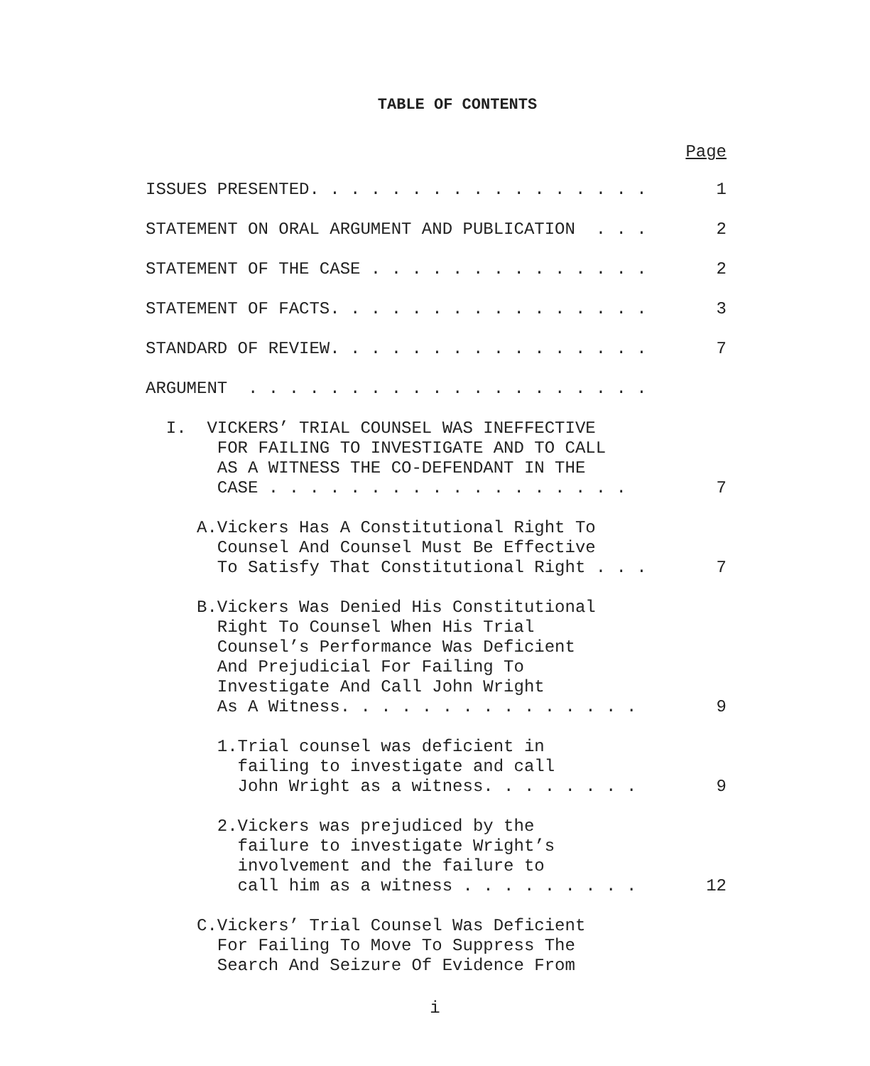TABLE OF CONTENTS
Page
ISSUES PRESENTED. . . . . . . . . . . . . . . . . 1
STATEMENT ON ORAL ARGUMENT AND PUBLICATION . . . 2
STATEMENT OF THE CASE . . . . . . . . . . . . . . 2
STATEMENT OF FACTS. . . . . . . . . . . . . . . . 3
STANDARD OF REVIEW. . . . . . . . . . . . . . . . 7
ARGUMENT . . . . . . . . . . . . . . . . . . . .
I. VICKERS’ TRIAL COUNSEL WAS INEFFECTIVE FOR FAILING TO INVESTIGATE AND TO CALL AS A WITNESS THE CO-DEFENDANT IN THE CASE . . . . . . . . . . . . . . . . . . 7
A.Vickers Has A Constitutional Right To Counsel And Counsel Must Be Effective To Satisfy That Constitutional Right . . . 7
B.Vickers Was Denied His Constitutional Right To Counsel When His Trial Counsel’s Performance Was Deficient And Prejudicial For Failing To Investigate And Call John Wright As A Witness. . . . . . . . . . . . . . . 9
1.Trial counsel was deficient in failing to investigate and call John Wright as a witness. . . . . . . . 9
2.Vickers was prejudiced by the failure to investigate Wright’s involvement and the failure to call him as a witness . . . . . . . . . 12
C.Vickers’ Trial Counsel Was Deficient For Failing To Move To Suppress The Search And Seizure Of Evidence From
i